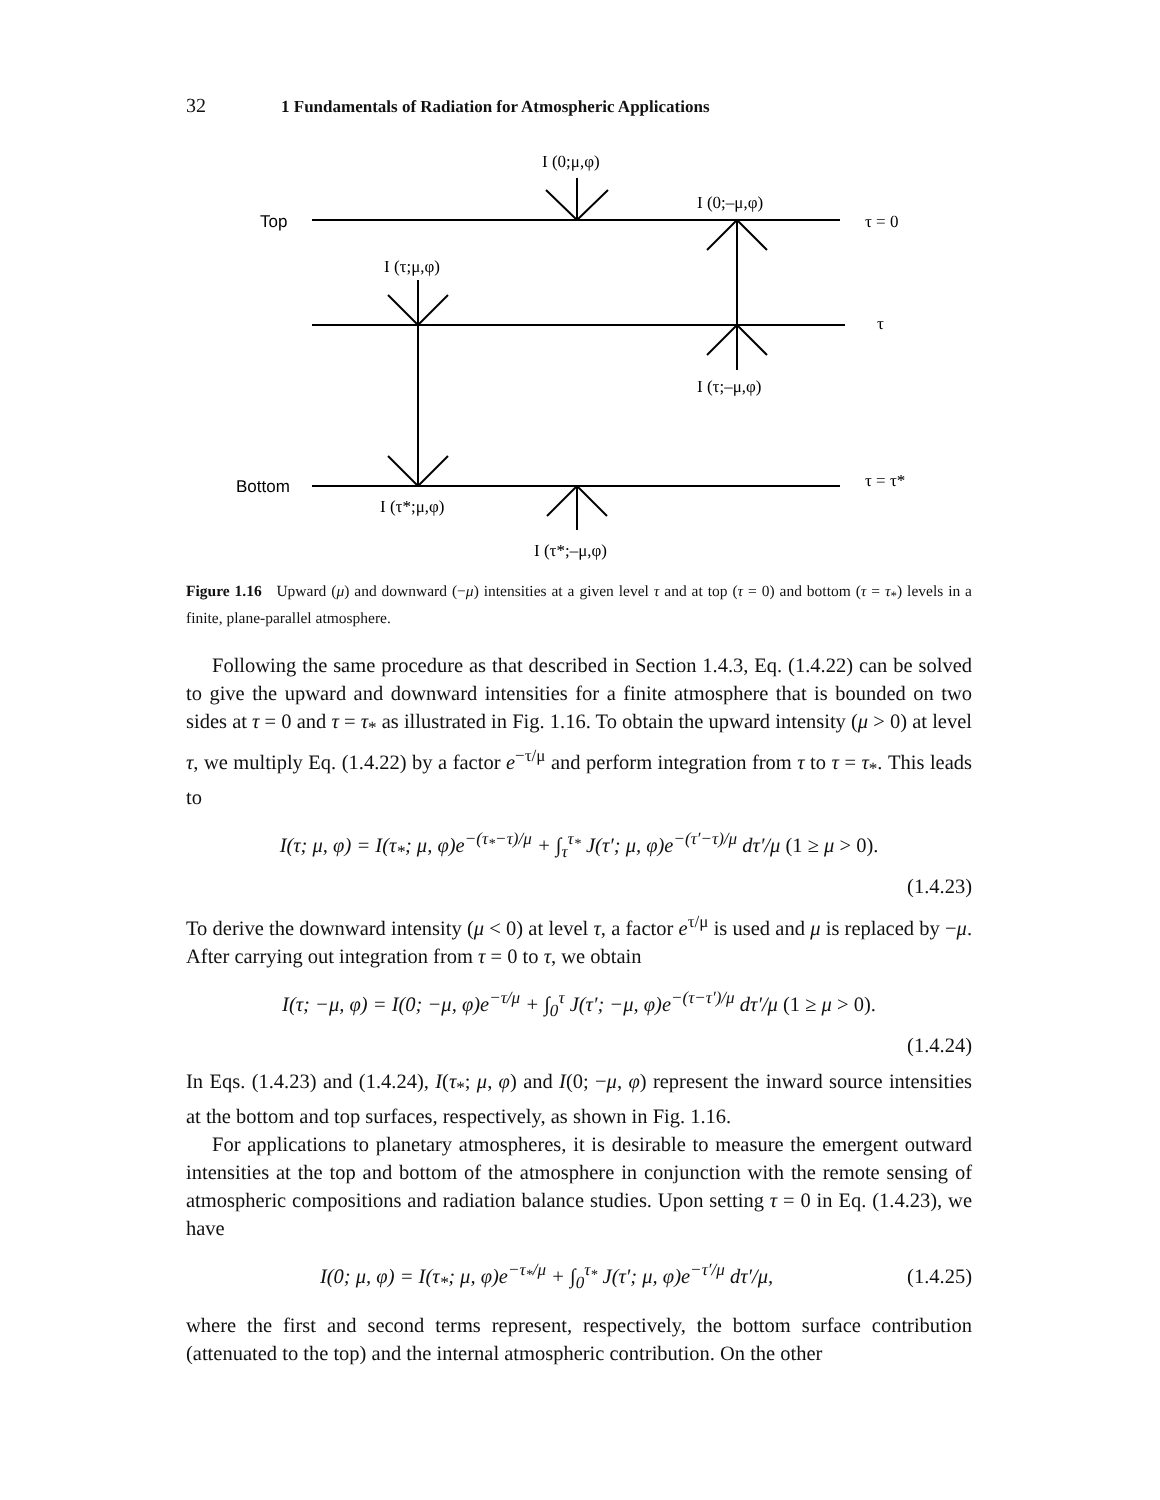32 1 Fundamentals of Radiation for Atmospheric Applications
Top
Bottom
I (0;μ,φ)
I (0;–μ,φ)
I (τ;μ,φ)
I (τ;–μ,φ)
I (τ*;μ,φ)
I (τ*;–μ,φ)
τ = 0
τ
τ = τ*
Figure 1.16 Upward (μ) and downward (−μ) intensities at a given level τ and at top (τ = 0) and bottom (τ = τ<sub>*</sub>) levels in a finite, plane-parallel atmosphere.
Following the same procedure as that described in Section 1.4.3, Eq. (1.4.22) can be solved to give the upward and downward intensities for a finite atmosphere that is bounded on two sides at τ = 0 and τ = τ<sub>*</sub> as illustrated in Fig. 1.16. To obtain the upward intensity (μ > 0) at level τ, we multiply Eq. (1.4.22) by a factor e<sup>−τ/μ</sup> and perform integration from τ to τ = τ<sub>*</sub>. This leads to
I(τ; μ, φ) = I(τ<sub>*</sub>; μ, φ)e<sup>−(τ<sub>*</sub>−τ)/μ</sup> + ∫<sub>τ</sub><sup>τ<sub>*</sub></sup> J(τ′; μ, φ)e<sup>−(τ′−τ)/μ</sup> dτ′/μ (1 ≥ μ > 0).
(1.4.23)
To derive the downward intensity (μ < 0) at level τ, a factor e<sup>τ/μ</sup> is used and μ is replaced by −μ. After carrying out integration from τ = 0 to τ, we obtain
I(τ; −μ, φ) = I(0; −μ, φ)e<sup>−τ/μ</sup> + ∫<sub>0</sub><sup>τ</sup> J(τ′; −μ, φ)e<sup>−(τ−τ′)/μ</sup> dτ′/μ (1 ≥ μ > 0).
(1.4.24)
In Eqs. (1.4.23) and (1.4.24), I(τ<sub>*</sub>; μ, φ) and I(0; −μ, φ) represent the inward source intensities at the bottom and top surfaces, respectively, as shown in Fig. 1.16.
For applications to planetary atmospheres, it is desirable to measure the emergent outward intensities at the top and bottom of the atmosphere in conjunction with the remote sensing of atmospheric compositions and radiation balance studies. Upon setting τ = 0 in Eq. (1.4.23), we have
I(0; μ, φ) = I(τ<sub>*</sub>; μ, φ)e<sup>−τ<sub>*</sub>/μ</sup> + ∫<sub>0</sub><sup>τ<sub>*</sub></sup> J(τ′; μ, φ)e<sup>−τ′/μ</sup> dτ′/μ, (1.4.25)
where the first and second terms represent, respectively, the bottom surface contribution (attenuated to the top) and the internal atmospheric contribution. On the other